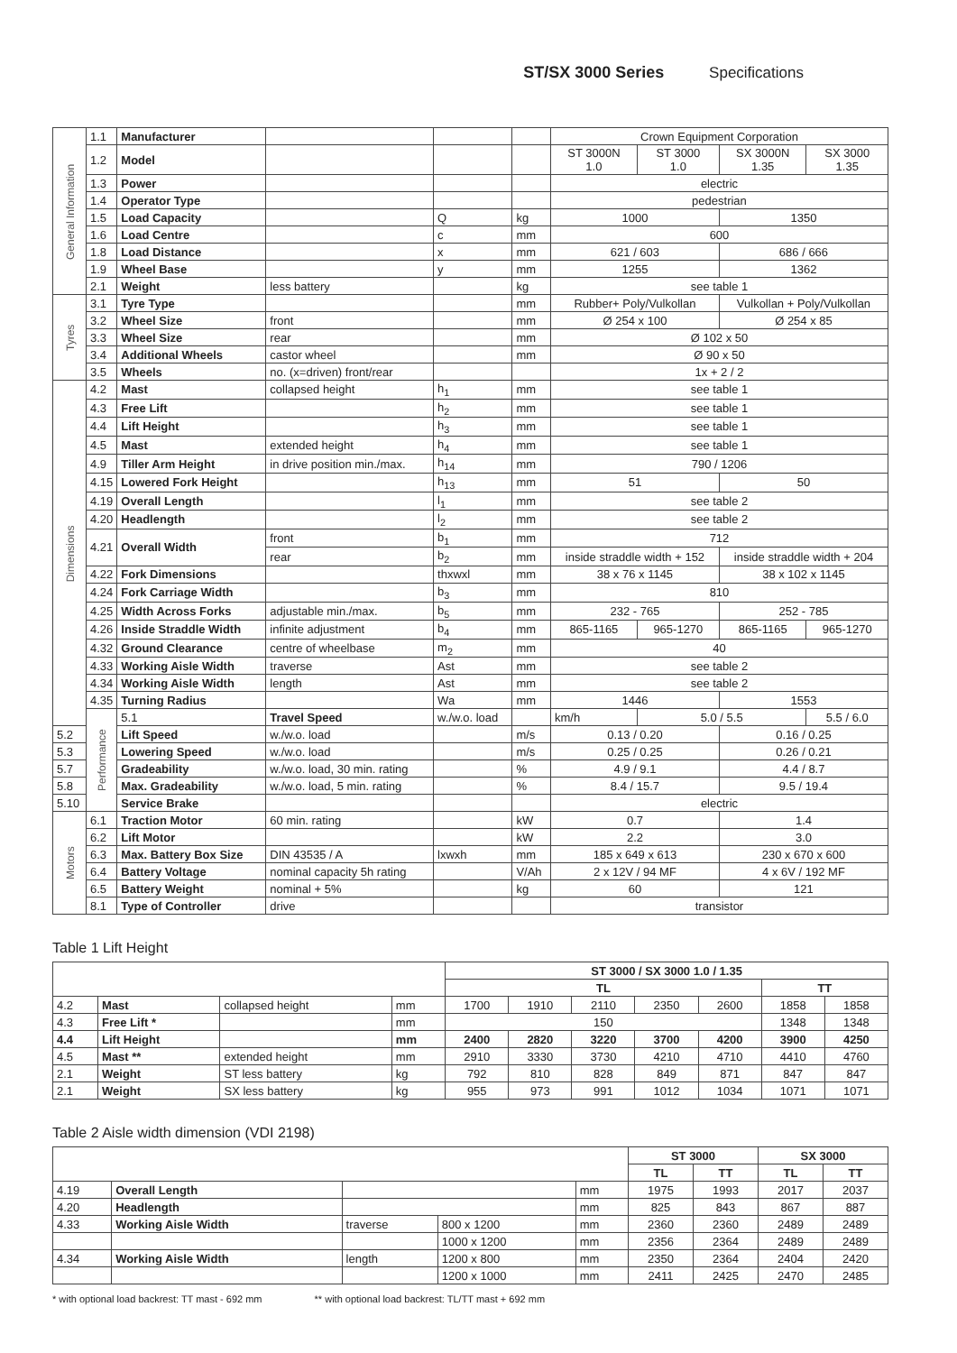ST/SX 3000 Series Specifications
| General Information | 1.1 | Manufacturer | | | | Crown Equipment Corporation | | | |
| | 1.2 | Model | | | | ST 3000N 1.0 | ST 3000 1.0 | SX 3000N 1.35 | SX 3000 1.35 |
| | 1.3 | Power | | | | electric | | | |
| | 1.4 | Operator Type | | | | pedestrian | | | |
| | 1.5 | Load Capacity | | Q | kg | 1000 | | 1350 | |
| | 1.6 | Load Centre | | c | mm | 600 | | | |
| | 1.8 | Load Distance | | x | mm | 621 / 603 | | 686 / 666 | |
| | 1.9 | Wheel Base | | y | mm | 1255 | | 1362 | |
| | 2.1 | Weight | less battery | | kg | see table 1 | | | |
| Tyres | 3.1 | Tyre Type | | | mm | Rubber+ Poly/Vulkollan | | Vulkollan + Poly/Vulkollan | |
| | 3.2 | Wheel Size | front | | mm | Ø 254 x 100 | | Ø 254 x 85 | |
| | 3.3 | Wheel Size | rear | | mm | Ø 102 x 50 | | | |
| | 3.4 | Additional Wheels | castor wheel | | mm | Ø 90 x 50 | | | |
| | 3.5 | Wheels | no. (x=driven) front/rear | | | 1x + 2 / 2 | | | |
| Dimensions | 4.2 | Mast | collapsed height | h<sub>1</sub> | mm | see table 1 | | | |
| | 4.3 | Free Lift | | h<sub>2</sub> | mm | see table 1 | | | |
| | 4.4 | Lift Height | | h<sub>3</sub> | mm | see table 1 | | | |
| | 4.5 | Mast | extended height | h<sub>4</sub> | mm | see table 1 | | | |
| | 4.9 | Tiller Arm Height | in drive position min./max. | h<sub>14</sub> | mm | 790 / 1206 | | | |
| | 4.15 | Lowered Fork Height | | h<sub>13</sub> | mm | 51 | | 50 | |
| | 4.19 | Overall Length | | l<sub>1</sub> | mm | see table 2 | | | |
| | 4.20 | Headlength | | l<sub>2</sub> | mm | see table 2 | | | |
| | 4.21 | Overall Width | front | b<sub>1</sub> | mm | 712 | | | |
| | | | rear | b<sub>2</sub> | mm | inside straddle width + 152 | | inside straddle width + 204 | |
| | 4.22 | Fork Dimensions | | thxwxl | mm | 38 x 76 x 1145 | | 38 x 102 x 1145 | |
| | 4.24 | Fork Carriage Width | | b<sub>3</sub> | mm | 810 | | | |
| | 4.25 | Width Across Forks | adjustable min./max. | b<sub>5</sub> | mm | 232 - 765 | | 252 - 785 | |
| | 4.26 | Inside Straddle Width | infinite adjustment | b<sub>4</sub> | mm | 865-1165 | 965-1270 | 865-1165 | 965-1270 |
| | 4.32 | Ground Clearance | centre of wheelbase | m<sub>2</sub> | mm | 40 | | | |
| | 4.33 | Working Aisle Width | traverse | Ast | mm | see table 2 | | | |
| | 4.34 | Working Aisle Width | length | Ast | mm | see table 2 | | | |
| | 4.35 | Turning Radius | | Wa | mm | 1446 | | 1553 | |
| | Performance | 5.1 | Travel Speed | w./w.o. load | | km/h | 5.0 / 5.5 | | 5.5 / 6.0 |
| 5.2 | | Lift Speed | w./w.o. load | | m/s | 0.13 / 0.20 | | 0.16 / 0.25 | |
| 5.3 | | Lowering Speed | w./w.o. load | | m/s | 0.25 / 0.25 | | 0.26 / 0.21 | |
| 5.7 | | Gradeability | w./w.o. load, 30 min. rating | | % | 4.9 / 9.1 | | 4.4 / 8.7 | |
| 5.8 | | Max. Gradeability | w./w.o. load, 5 min. rating | | % | 8.4 / 15.7 | | 9.5 / 19.4 | |
| 5.10 | | Service Brake | | | | electric | | | |
| Motors | 6.1 | Traction Motor | 60 min. rating | | kW | 0.7 | | 1.4 | |
| | 6.2 | Lift Motor | | | kW | 2.2 | | 3.0 | |
| | 6.3 | Max. Battery Box Size | DIN 43535 / A | lxwxh | mm | 185 x 649 x 613 | | 230 x 670 x 600 | |
| | 6.4 | Battery Voltage | nominal capacity 5h rating | | V/Ah | 2 x 12V / 94 MF | | 4 x 6V / 192 MF | |
| | 6.5 | Battery Weight | nominal + 5% | | kg | 60 | | 121 | |
| | 8.1 | Type of Controller | drive | | | transistor | | | |
Table 1 Lift Height
| | | | | ST 3000 / SX 3000 1.0 / 1.35 | | | | | | |
| | | | | TL | | | | | TT | |
| 4.2 | Mast | collapsed height | mm | 1700 | 1910 | 2110 | 2350 | 2600 | 1858 | 1858 |
| 4.3 | Free Lift * | | mm | 150 | | | | | 1348 | 1348 |
| 4.4 | Lift Height | | mm | 2400 | 2820 | 3220 | 3700 | 4200 | 3900 | 4250 |
| 4.5 | Mast ** | extended height | mm | 2910 | 3330 | 3730 | 4210 | 4710 | 4410 | 4760 |
| 2.1 | Weight | ST less battery | kg | 792 | 810 | 828 | 849 | 871 | 847 | 847 |
| 2.1 | Weight | SX less battery | kg | 955 | 973 | 991 | 1012 | 1034 | 1071 | 1071 |
Table 2 Aisle width dimension (VDI 2198)
| | | | | | ST 3000 | | SX 3000 | |
| | | | | | TL | TT | TL | TT |
| 4.19 | Overall Length | | | mm | 1975 | 1993 | 2017 | 2037 |
| 4.20 | Headlength | | | mm | 825 | 843 | 867 | 887 |
| 4.33 | Working Aisle Width | traverse | 800 x 1200 | mm | 2360 | 2360 | 2489 | 2489 |
| | | | 1000 x 1200 | mm | 2356 | 2364 | 2489 | 2489 |
| 4.34 | Working Aisle Width | length | 1200 x 800 | mm | 2350 | 2364 | 2404 | 2420 |
| | | | 1200 x 1000 | mm | 2411 | 2425 | 2470 | 2485 |
* with optional load backrest: TT mast - 692 mm ** with optional load backrest: TL/TT mast + 692 mm